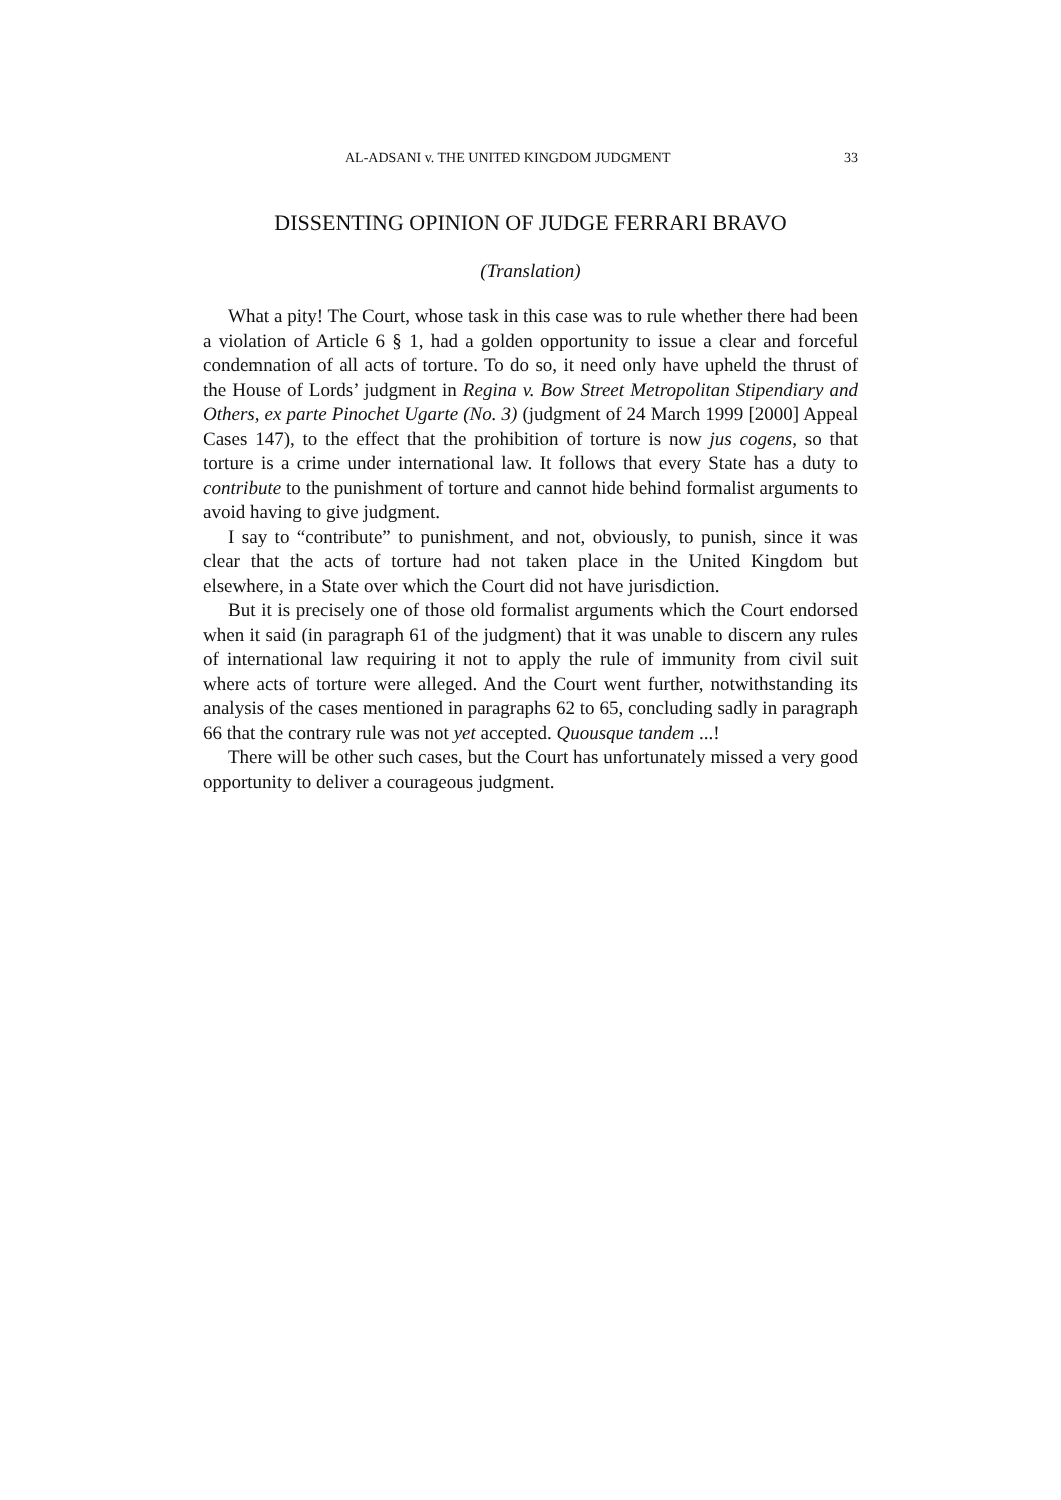AL-ADSANI v. THE UNITED KINGDOM JUDGMENT 33
DISSENTING OPINION OF JUDGE FERRARI BRAVO
(Translation)
What a pity! The Court, whose task in this case was to rule whether there had been a violation of Article 6 § 1, had a golden opportunity to issue a clear and forceful condemnation of all acts of torture. To do so, it need only have upheld the thrust of the House of Lords’ judgment in Regina v. Bow Street Metropolitan Stipendiary and Others, ex parte Pinochet Ugarte (No. 3) (judgment of 24 March 1999 [2000] Appeal Cases 147), to the effect that the prohibition of torture is now jus cogens, so that torture is a crime under international law. It follows that every State has a duty to contribute to the punishment of torture and cannot hide behind formalist arguments to avoid having to give judgment.
I say to “contribute” to punishment, and not, obviously, to punish, since it was clear that the acts of torture had not taken place in the United Kingdom but elsewhere, in a State over which the Court did not have jurisdiction.
But it is precisely one of those old formalist arguments which the Court endorsed when it said (in paragraph 61 of the judgment) that it was unable to discern any rules of international law requiring it not to apply the rule of immunity from civil suit where acts of torture were alleged. And the Court went further, notwithstanding its analysis of the cases mentioned in paragraphs 62 to 65, concluding sadly in paragraph 66 that the contrary rule was not yet accepted. Quousque tandem ...!
There will be other such cases, but the Court has unfortunately missed a very good opportunity to deliver a courageous judgment.